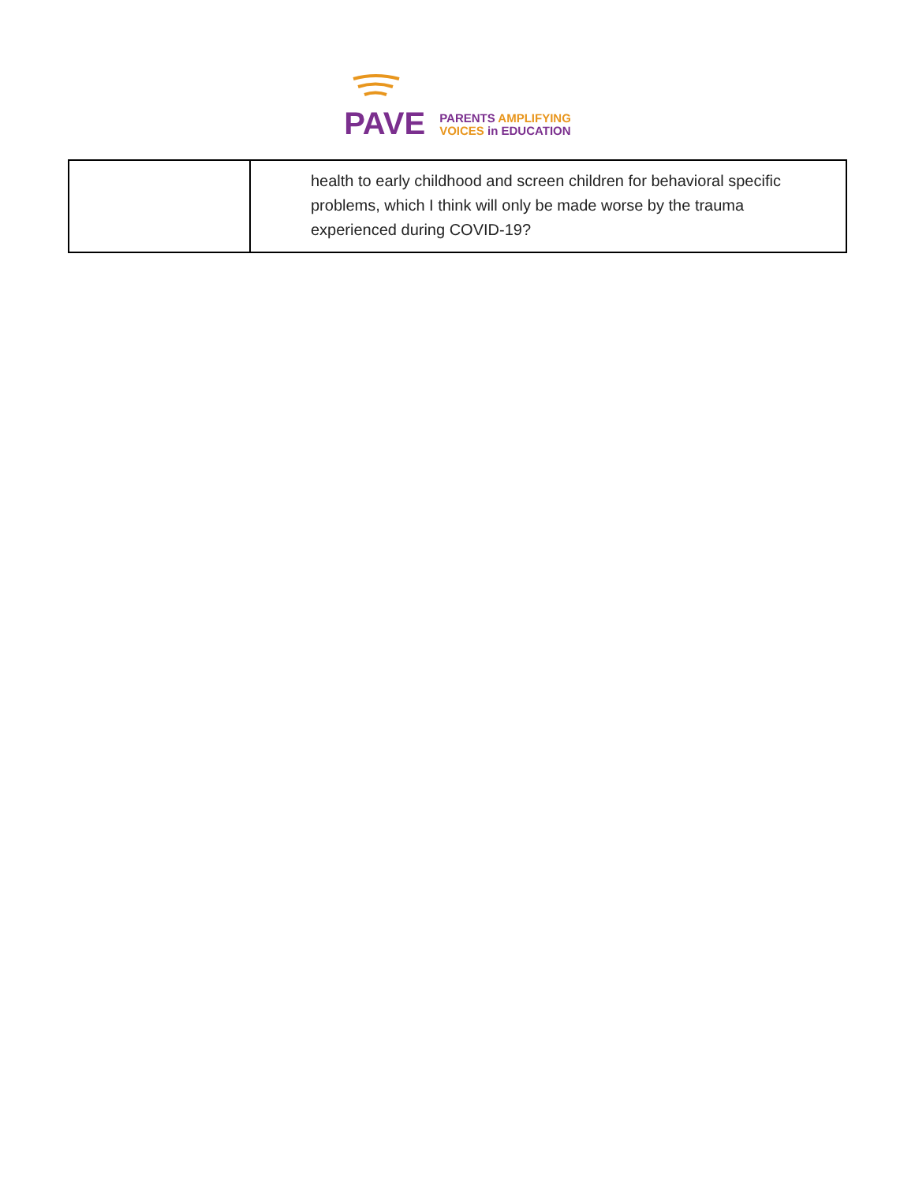PAVE
PARENTS AMPLIFYING
VOICES in EDUCATION
| | health to early childhood and screen children for behavioral specific problems, which I think will only be made worse by the trauma experienced during COVID-19? |